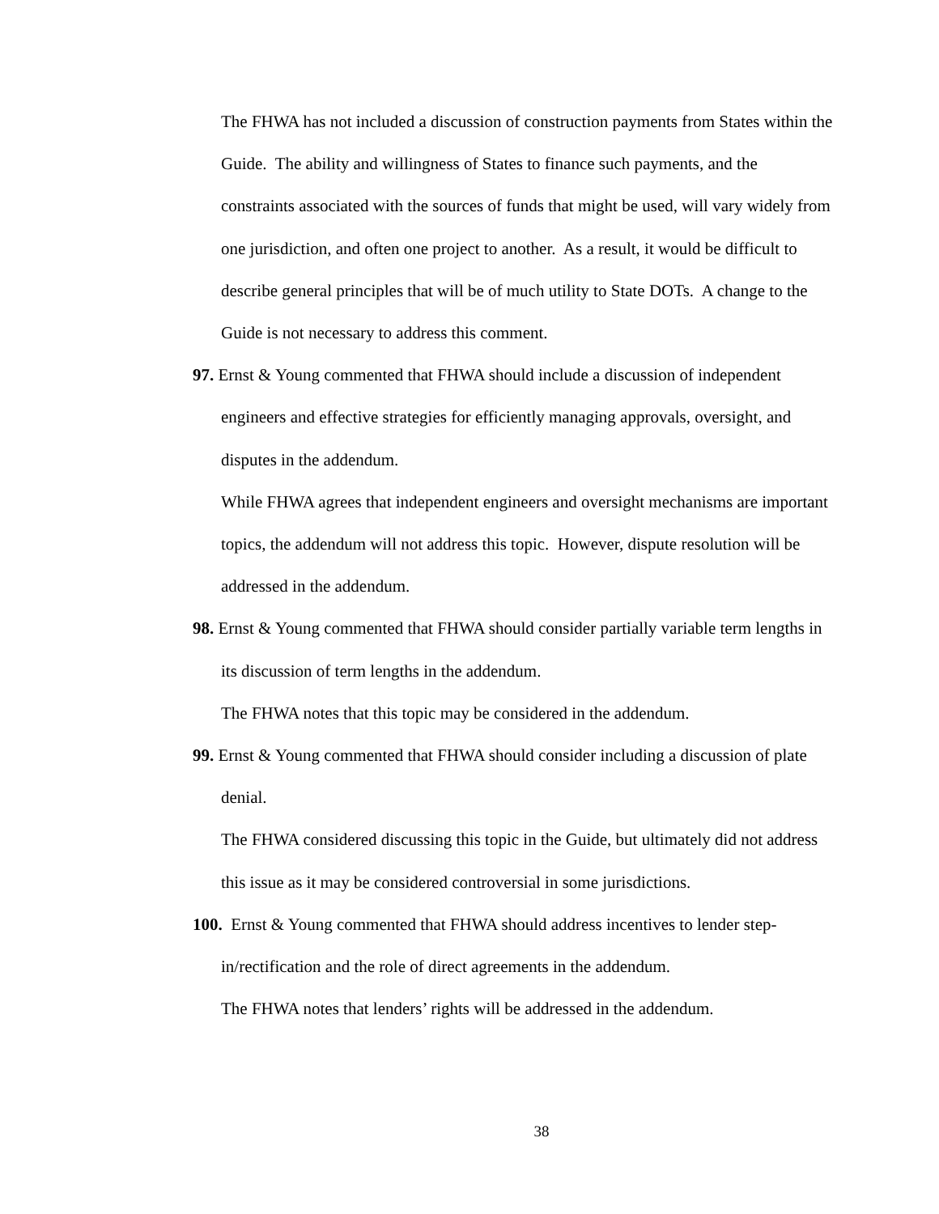The FHWA has not included a discussion of construction payments from States within the Guide. The ability and willingness of States to finance such payments, and the constraints associated with the sources of funds that might be used, will vary widely from one jurisdiction, and often one project to another. As a result, it would be difficult to describe general principles that will be of much utility to State DOTs. A change to the Guide is not necessary to address this comment.
97. Ernst & Young commented that FHWA should include a discussion of independent engineers and effective strategies for efficiently managing approvals, oversight, and disputes in the addendum.
While FHWA agrees that independent engineers and oversight mechanisms are important topics, the addendum will not address this topic. However, dispute resolution will be addressed in the addendum.
98. Ernst & Young commented that FHWA should consider partially variable term lengths in its discussion of term lengths in the addendum.
The FHWA notes that this topic may be considered in the addendum.
99. Ernst & Young commented that FHWA should consider including a discussion of plate denial.
The FHWA considered discussing this topic in the Guide, but ultimately did not address this issue as it may be considered controversial in some jurisdictions.
100. Ernst & Young commented that FHWA should address incentives to lender step-in/rectification and the role of direct agreements in the addendum.
The FHWA notes that lenders’ rights will be addressed in the addendum.
38